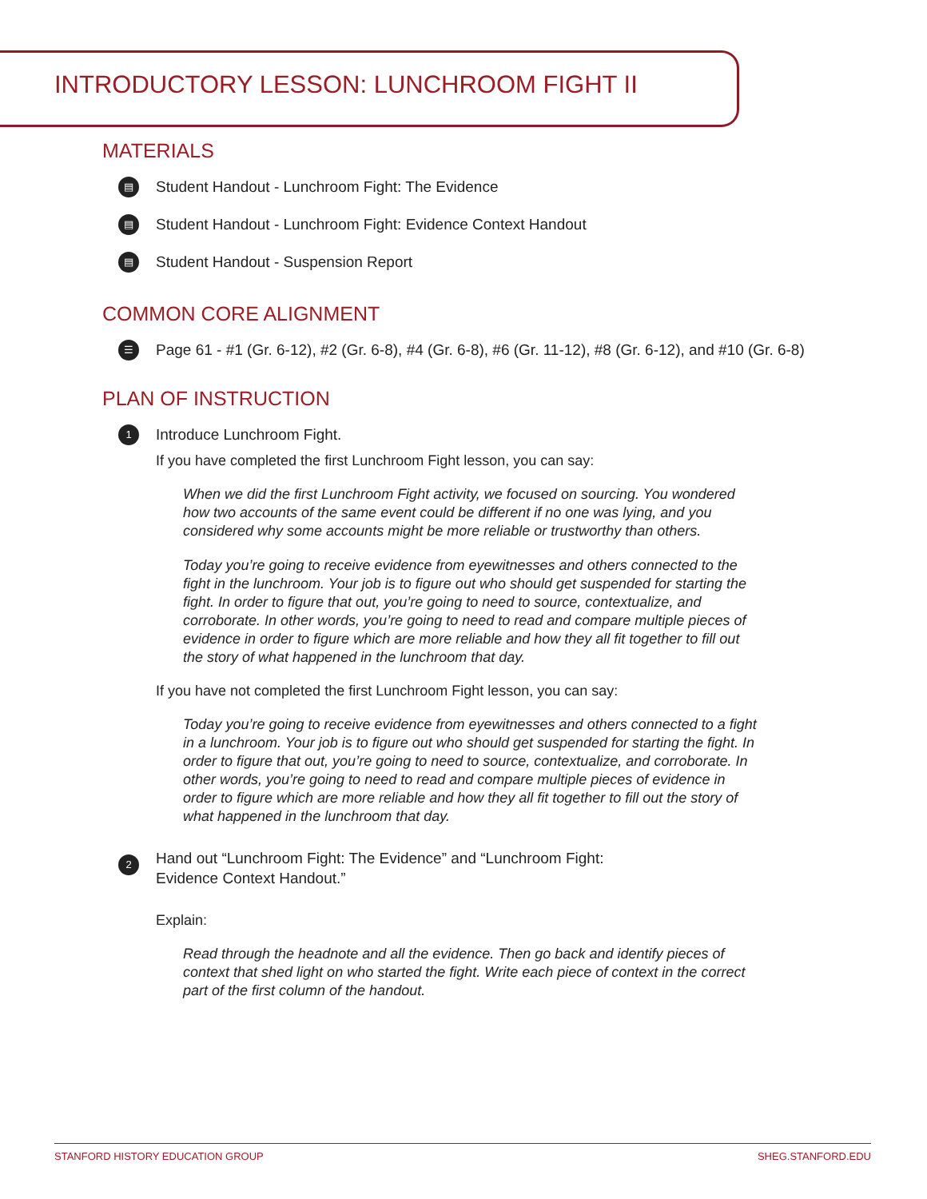INTRODUCTORY LESSON: LUNCHROOM FIGHT II
MATERIALS
▤ Student Handout - Lunchroom Fight: The Evidence
▤ Student Handout - Lunchroom Fight: Evidence Context Handout
▤ Student Handout - Suspension Report
COMMON CORE ALIGNMENT
☰ Page 61 - #1 (Gr. 6-12), #2 (Gr. 6-8), #4 (Gr. 6-8), #6 (Gr. 11-12), #8 (Gr. 6-12), and #10 (Gr. 6-8)
PLAN OF INSTRUCTION
1 Introduce Lunchroom Fight.
If you have completed the first Lunchroom Fight lesson, you can say:
When we did the first Lunchroom Fight activity, we focused on sourcing. You wondered how two accounts of the same event could be different if no one was lying, and you considered why some accounts might be more reliable or trustworthy than others.
Today you’re going to receive evidence from eyewitnesses and others connected to the fight in the lunchroom. Your job is to figure out who should get suspended for starting the fight. In order to figure that out, you’re going to need to source, contextualize, and corroborate. In other words, you’re going to need to read and compare multiple pieces of evidence in order to figure which are more reliable and how they all fit together to fill out the story of what happened in the lunchroom that day.
If you have not completed the first Lunchroom Fight lesson, you can say:
Today you’re going to receive evidence from eyewitnesses and others connected to a fight in a lunchroom. Your job is to figure out who should get suspended for starting the fight. In order to figure that out, you’re going to need to source, contextualize, and corroborate. In other words, you’re going to need to read and compare multiple pieces of evidence in order to figure which are more reliable and how they all fit together to fill out the story of what happened in the lunchroom that day.
2 Hand out “Lunchroom Fight: The Evidence” and “Lunchroom Fight:
Evidence Context Handout.”
Explain:
Read through the headnote and all the evidence. Then go back and identify pieces of context that shed light on who started the fight. Write each piece of context in the correct part of the first column of the handout.
STANFORD HISTORY EDUCATION GROUP SHEG.STANFORD.EDU